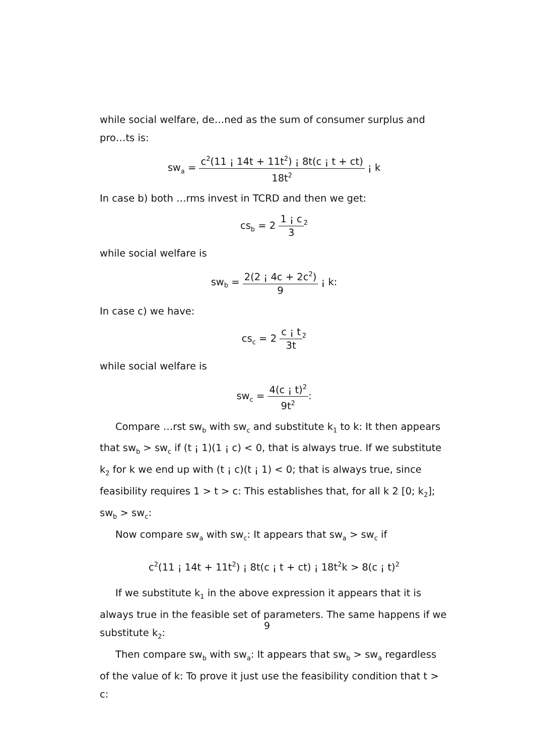while social welfare, de…ned as the sum of consumer surplus and pro…ts is:
sw<sub>a</sub> = c<sup>2</sup>(11 ¡ 14t + 11t<sup>2</sup>) ¡ 8t(c ¡ t + ct) 18t<sup>2</sup> ¡ k
In case b) both …rms invest in TCRD and then we get:
cs<sub>b</sub> = 2 1 ¡ c 3<sup>2</sup>
while social welfare is
sw<sub>b</sub> = 2(2 ¡ 4c + 2c<sup>2</sup>) 9 ¡ k:
In case c) we have:
cs<sub>c</sub> = 2 c ¡ t 3t<sup>2</sup>
while social welfare is
sw<sub>c</sub> = 4(c ¡ t)<sup>2</sup> 9t<sup>2</sup>:
Compare …rst sw<sub>b</sub> with sw<sub>c</sub> and substitute k<sub>1</sub> to k: It then appears that sw<sub>b</sub> > sw<sub>c</sub> if (t ¡ 1)(1 ¡ c) < 0, that is always true. If we substitute k<sub>2</sub> for k we end up with (t ¡ c)(t ¡ 1) < 0; that is always true, since feasibility requires 1 > t > c: This establishes that, for all k 2 [0; k<sub>2</sub>]; sw<sub>b</sub> > sw<sub>c</sub>:
Now compare sw<sub>a</sub> with sw<sub>c</sub>: It appears that sw<sub>a</sub> > sw<sub>c</sub> if
c<sup>2</sup>(11 ¡ 14t + 11t<sup>2</sup>) ¡ 8t(c ¡ t + ct) ¡ 18t<sup>2</sup>k > 8(c ¡ t)<sup>2</sup>
If we substitute k<sub>1</sub> in the above expression it appears that it is always true in the feasible set of parameters. The same happens if we substitute k<sub>2</sub>:
Then compare sw<sub>b</sub> with sw<sub>a</sub>: It appears that sw<sub>b</sub> > sw<sub>a</sub> regardless of the value of k: To prove it just use the feasibility condition that t > c:
9